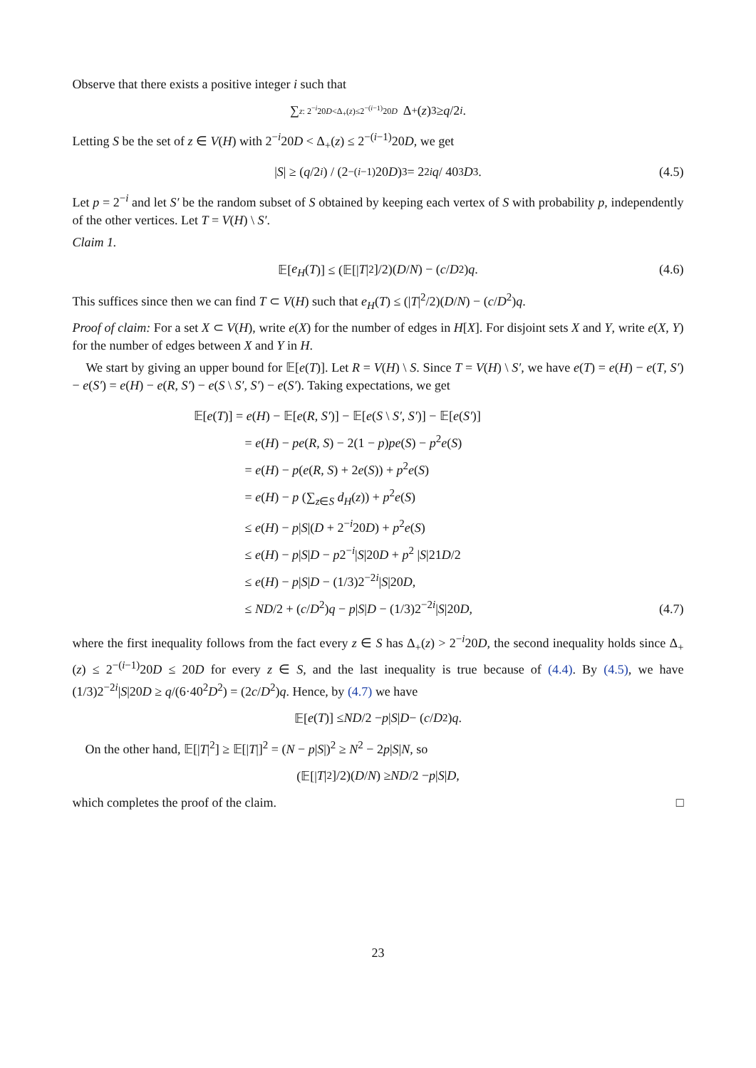Observe that there exists a positive integer i such that
∑<sub>z: 2<sup>−i</sup>20D<Δ<sub>+</sub>(z)≤2<sup>−(i−1)</sup>20D</sub> Δ<sub>+</sub>(z)<sup>3</sup> ≥ q /2<sup>i</sup>.
Letting S be the set of z ∈ V(H) with 2<sup>−i</sup>20D < Δ<sub>+</sub>(z) ≤ 2<sup>−(i−1)</sup>20D, we get
| S | ≥ (q /2<sup>i</sup>) / (2<sup>−(i−1)</sup>20 D)<sup>3</sup> = 2<sup>2i</sup> q / 40<sup>3</sup> D<sup>3</sup>. (4.5)
Let p = 2<sup>−i</sup> and let S′ be the random subset of S obtained by keeping each vertex of S with probability p, independently of the other vertices. Let T = V(H) \ S′.
Claim 1.
𝔼[e<sub>H</sub> (T)] ≤ (𝔼[| T |<sup>2</sup>]/2)(D / N) − (c / D<sup>2</sup>) q. (4.6)
This suffices since then we can find T ⊂ V(H) such that e<sub>H</sub>(T) ≤ (|T|<sup>2</sup>/2)(D/N) − (c/D<sup>2</sup>)q.
Proof of claim: For a set X ⊂ V(H), write e(X) for the number of edges in H[X]. For disjoint sets X and Y, write e(X, Y) for the number of edges between X and Y in H.
We start by giving an upper bound for 𝔼[e(T)]. Let R = V(H) \ S. Since T = V(H) \ S′, we have e(T) = e(H) − e(T, S′) − e(S′) = e(H) − e(R, S′) − e(S \ S′, S′) − e(S′). Taking expectations, we get
𝔼[e(T)] = e(H) − 𝔼[e(R, S′)] − 𝔼[e(S \ S′, S′)] − 𝔼[e(S′)]
= e(H) − pe(R, S) − 2(1 − p)pe(S) − p<sup>2</sup>e(S)
= e(H) − p(e(R, S) + 2e(S)) + p<sup>2</sup>e(S)
= e(H) − p (∑<sub>z∈S</sub> d<sub>H</sub>(z)) + p<sup>2</sup>e(S)
≤ e(H) − p|S|(D + 2<sup>−i</sup>20D) + p<sup>2</sup>e(S)
≤ e(H) − p|S|D − p2<sup>−i</sup>|S|20D + p<sup>2</sup> |S|21D/2
≤ e(H) − p|S|D − (1/3)2<sup>−2i</sup>|S|20D,
≤ ND/2 + (c/D<sup>2</sup>)q − p|S|D − (1/3)2<sup>−2i</sup>|S|20D,
(4.7)
where the first inequality follows from the fact every z ∈ S has Δ<sub>+</sub>(z) > 2<sup>−i</sup>20D, the second inequality holds since Δ<sub>+</sub>(z) ≤ 2<sup>−(i−1)</sup>20D ≤ 20D for every z ∈ S, and the last inequality is true because of (4.4). By (4.5), we have (1/3)2<sup>−2i</sup>|S|20D ≥ q/(6·40<sup>2</sup>D<sup>2</sup>) = (2c/D<sup>2</sup>)q. Hence, by (4.7) we have
𝔼[e (T)] ≤ ND /2 − p | S | D − (c / D<sup>2</sup>) q.
On the other hand, 𝔼[|T|<sup>2</sup>] ≥ 𝔼[|T|]<sup>2</sup> = (N − p|S|)<sup>2</sup> ≥ N<sup>2</sup> − 2p|S|N, so
(𝔼[| T |<sup>2</sup>]/2)(D / N) ≥ ND /2 − p | S | D,
which completes the proof of the claim. □
23